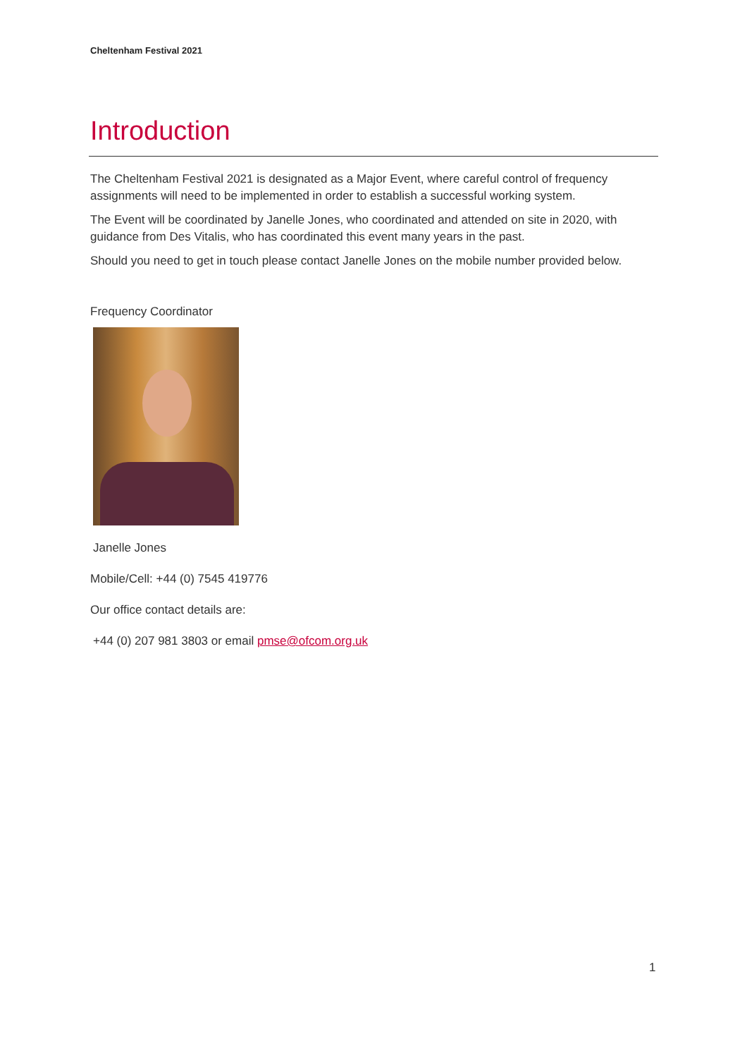Cheltenham Festival 2021
Introduction
The Cheltenham Festival 2021 is designated as a Major Event, where careful control of frequency assignments will need to be implemented in order to establish a successful working system.
The Event will be coordinated by Janelle Jones, who coordinated and attended on site in 2020, with guidance from Des Vitalis, who has coordinated this event many years in the past.
Should you need to get in touch please contact Janelle Jones on the mobile number provided below.
Frequency Coordinator
Janelle Jones
Mobile/Cell: +44 (0) 7545 419776
Our office contact details are:
+44 (0) 207 981 3803 or email pmse@ofcom.org.uk
1